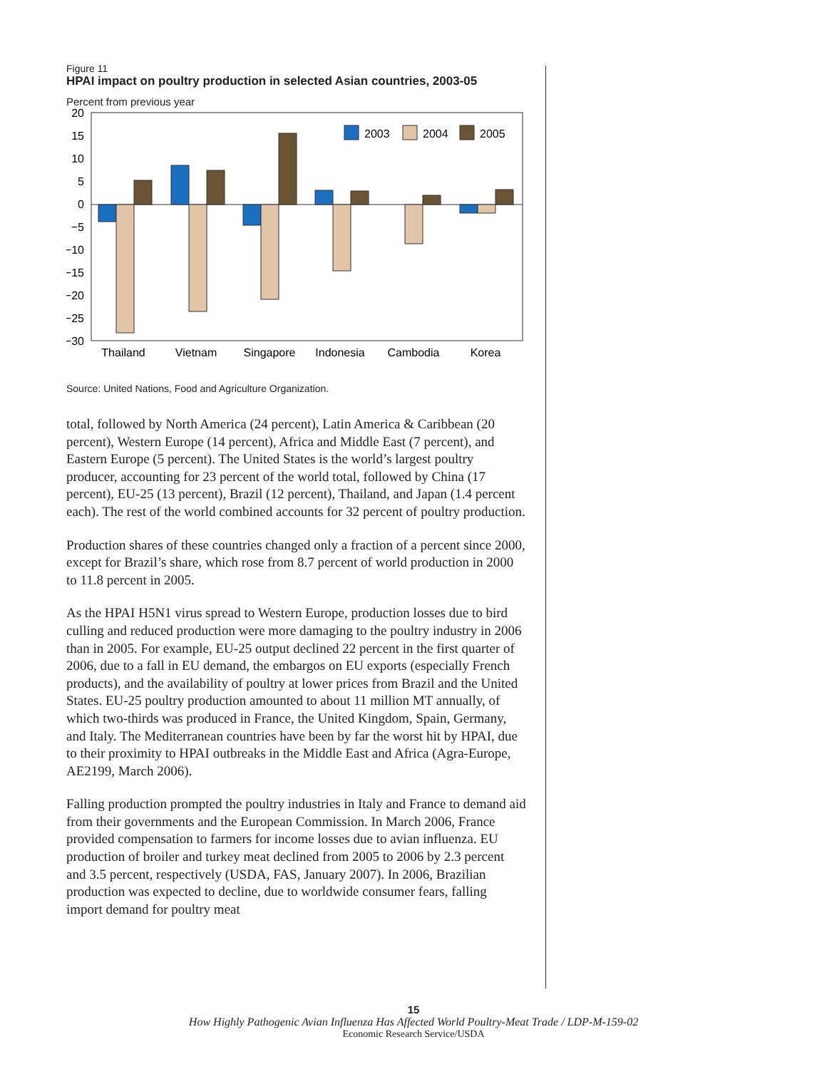Figure 11
HPAI impact on poultry production in selected Asian countries, 2003-05
Percent from previous year
20
15
10
5
0
−5
−10
−15
−20
−25
−30
2003
2004
2005
Thailand
Vietnam
Singapore
Indonesia
Cambodia
Korea
Source: United Nations, Food and Agriculture Organization.
total, followed by North America (24 percent), Latin America & Caribbean (20 percent), Western Europe (14 percent), Africa and Middle East (7 percent), and Eastern Europe (5 percent). The United States is the world’s largest poultry producer, accounting for 23 percent of the world total, followed by China (17 percent), EU-25 (13 percent), Brazil (12 percent), Thailand, and Japan (1.4 percent each). The rest of the world combined accounts for 32 percent of poultry production.
Production shares of these countries changed only a fraction of a percent since 2000, except for Brazil’s share, which rose from 8.7 percent of world production in 2000 to 11.8 percent in 2005.
As the HPAI H5N1 virus spread to Western Europe, production losses due to bird culling and reduced production were more damaging to the poultry industry in 2006 than in 2005. For example, EU-25 output declined 22 percent in the first quarter of 2006, due to a fall in EU demand, the embargos on EU exports (especially French products), and the availability of poultry at lower prices from Brazil and the United States. EU-25 poultry production amounted to about 11 million MT annually, of which two-thirds was produced in France, the United Kingdom, Spain, Germany, and Italy. The Mediterranean countries have been by far the worst hit by HPAI, due to their proximity to HPAI outbreaks in the Middle East and Africa (Agra-Europe, AE2199, March 2006).
Falling production prompted the poultry industries in Italy and France to demand aid from their governments and the European Commission. In March 2006, France provided compensation to farmers for income losses due to avian influenza. EU production of broiler and turkey meat declined from 2005 to 2006 by 2.3 percent and 3.5 percent, respectively (USDA, FAS, January 2007). In 2006, Brazilian production was expected to decline, due to worldwide consumer fears, falling import demand for poultry meat
15
How Highly Pathogenic Avian Influenza Has Affected World Poultry-Meat Trade / LDP-M-159-02
Economic Research Service/USDA